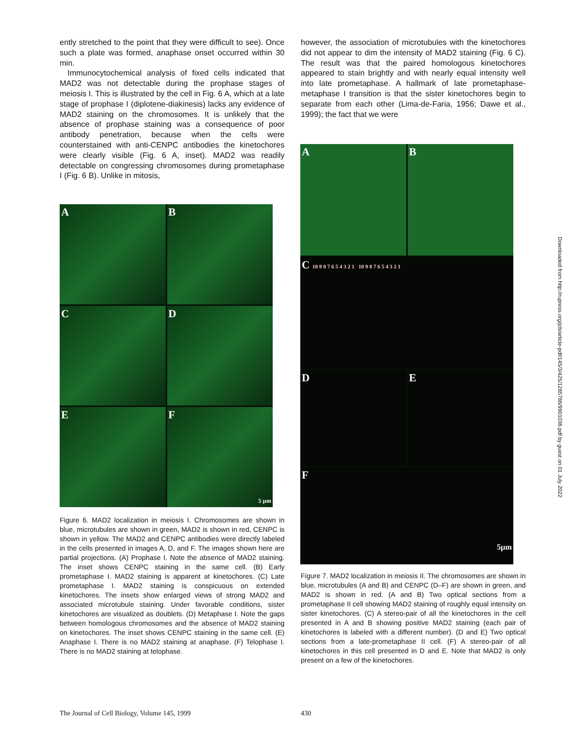ently stretched to the point that they were difficult to see). Once such a plate was formed, anaphase onset occurred within 30 min.
Immunocytochemical analysis of fixed cells indicated that MAD2 was not detectable during the prophase stages of meiosis I. This is illustrated by the cell in Fig. 6 A, which at a late stage of prophase I (diplotene-diakinesis) lacks any evidence of MAD2 staining on the chromosomes. It is unlikely that the absence of prophase staining was a consequence of poor antibody penetration, because when the cells were counterstained with anti-CENPC antibodies the kinetochores were clearly visible (Fig. 6 A, inset). MAD2 was readily detectable on congressing chromosomes during prometaphase I (Fig. 6 B). Unlike in mitosis,
A
B
C
D
E
F 5 µm
Figure 6. MAD2 localization in meiosis I. Chromosomes are shown in blue, microtubules are shown in green, MAD2 is shown in red, CENPC is shown in yellow. The MAD2 and CENPC antibodies were directly labeled in the cells presented in images A, D, and F. The images shown here are partial projections. (A) Prophase I. Note the absence of MAD2 staining. The inset shows CENPC staining in the same cell. (B) Early prometaphase I. MAD2 staining is apparent at kinetochores. (C) Late prometaphase I. MAD2 staining is conspicuous on extended kinetochores. The insets show enlarged views of strong MAD2 and associated microtubule staining. Under favorable conditions, sister kinetochores are visualized as doublets. (D) Metaphase I. Note the gaps between homologous chromosomes and the absence of MAD2 staining on kinetochores. The inset shows CENPC staining in the same cell. (E) Anaphase I. There is no MAD2 staining at anaphase. (F) Telophase I. There is no MAD2 staining at telophase.
however, the association of microtubules with the kinetochores did not appear to dim the intensity of MAD2 staining (Fig. 6 C). The result was that the paired homologous kinetochores appeared to stain brightly and with nearly equal intensity well into late prometaphase. A hallmark of late prometaphase-metaphase I transition is that the sister kinetochores begin to separate from each other (Lima-de-Faria, 1956; Dawe et al., 1999); the fact that we were
A
B
C 10 9 8 7 6 5 4 3 2 1 10 9 8 7 6 5 4 3 2 1
D
E
F 5µm
Figure 7. MAD2 localization in meiosis II. The chromosomes are shown in blue, microtubules (A and B) and CENPC (D–F) are shown in green, and MAD2 is shown in red. (A and B) Two optical sections from a prometaphase II cell showing MAD2 staining of roughly equal intensity on sister kinetochores. (C) A stereo-pair of all the kinetochores in the cell presented in A and B showing positive MAD2 staining (each pair of kinetochores is labeled with a different number). (D and E) Two optical sections from a late-prometaphase II cell. (F) A stereo-pair of all kinetochores in this cell presented in D and E. Note that MAD2 is only present on a few of the kinetochores.
The Journal of Cell Biology, Volume 145, 1999
430
Downloaded from http://rupress.org/jcb/article-pdf/145/3/425/1285786/9901036.pdf by guest on 01 July 2022